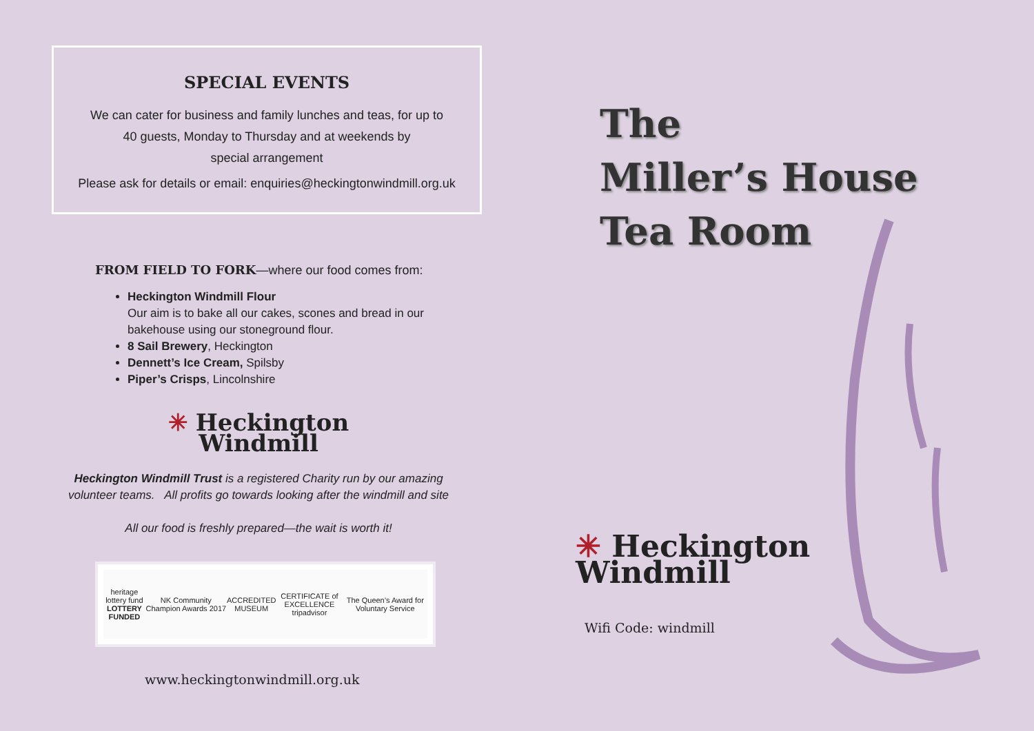SPECIAL EVENTS
We can cater for business and family lunches and teas, for up to
40 guests, Monday to Thursday and at weekends by
special arrangement
Please ask for details or email: enquiries@heckingtonwindmill.org.uk
FROM FIELD TO FORK—where our food comes from:
Heckington Windmill Flour
Our aim is to bake all our cakes, scones and bread in our bakehouse using our stoneground flour.
8 Sail Brewery, Heckington
Dennett’s Ice Cream, Spilsby
Piper’s Crisps, Lincolnshire
✳ Heckington
Windmill
Heckington Windmill Trust is a registered Charity run by our amazing
volunteer teams. All profits go towards looking after the windmill and site
All our food is freshly prepared—the wait is worth it!
heritage lottery fund
LOTTERY FUNDED
NK Community Champion Awards 2017
ACCREDITED
MUSEUM
CERTIFICATE of EXCELLENCE
tripadvisor
The Queen’s Award for Voluntary Service
www.heckingtonwindmill.org.uk
The
Miller’s House
Tea Room
✳ Heckington
Windmill
Wifi Code: windmill